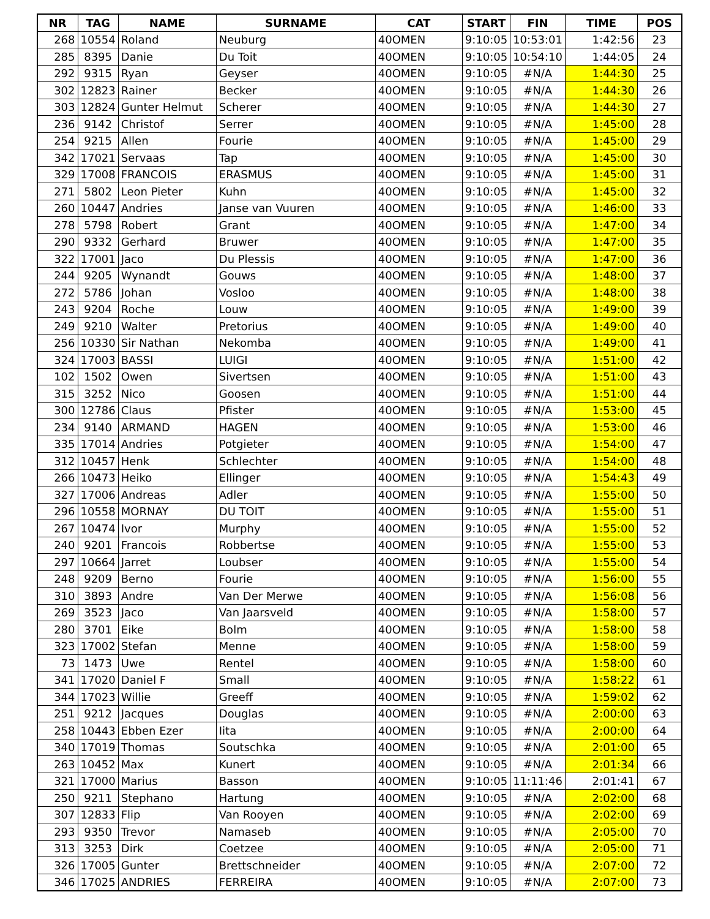| NR | TAG | NAME | SURNAME | CAT | START | FIN | TIME | POS |
| --- | --- | --- | --- | --- | --- | --- | --- | --- |
| 268 | 10554 | Roland | Neuburg | 40OMEN | 9:10:05 | 10:53:01 | 1:42:56 | 23 |
| 285 | 8395 | Danie | Du Toit | 40OMEN | 9:10:05 | 10:54:10 | 1:44:05 | 24 |
| 292 | 9315 | Ryan | Geyser | 40OMEN | 9:10:05 | #N/A | 1:44:30 | 25 |
| 302 | 12823 | Rainer | Becker | 40OMEN | 9:10:05 | #N/A | 1:44:30 | 26 |
| 303 | 12824 | Gunter Helmut | Scherer | 40OMEN | 9:10:05 | #N/A | 1:44:30 | 27 |
| 236 | 9142 | Christof | Serrer | 40OMEN | 9:10:05 | #N/A | 1:45:00 | 28 |
| 254 | 9215 | Allen | Fourie | 40OMEN | 9:10:05 | #N/A | 1:45:00 | 29 |
| 342 | 17021 | Servaas | Tap | 40OMEN | 9:10:05 | #N/A | 1:45:00 | 30 |
| 329 | 17008 | FRANCOIS | ERASMUS | 40OMEN | 9:10:05 | #N/A | 1:45:00 | 31 |
| 271 | 5802 | Leon Pieter | Kuhn | 40OMEN | 9:10:05 | #N/A | 1:45:00 | 32 |
| 260 | 10447 | Andries | Janse van Vuuren | 40OMEN | 9:10:05 | #N/A | 1:46:00 | 33 |
| 278 | 5798 | Robert | Grant | 40OMEN | 9:10:05 | #N/A | 1:47:00 | 34 |
| 290 | 9332 | Gerhard | Bruwer | 40OMEN | 9:10:05 | #N/A | 1:47:00 | 35 |
| 322 | 17001 | Jaco | Du Plessis | 40OMEN | 9:10:05 | #N/A | 1:47:00 | 36 |
| 244 | 9205 | Wynandt | Gouws | 40OMEN | 9:10:05 | #N/A | 1:48:00 | 37 |
| 272 | 5786 | Johan | Vosloo | 40OMEN | 9:10:05 | #N/A | 1:48:00 | 38 |
| 243 | 9204 | Roche | Louw | 40OMEN | 9:10:05 | #N/A | 1:49:00 | 39 |
| 249 | 9210 | Walter | Pretorius | 40OMEN | 9:10:05 | #N/A | 1:49:00 | 40 |
| 256 | 10330 | Sir Nathan | Nekomba | 40OMEN | 9:10:05 | #N/A | 1:49:00 | 41 |
| 324 | 17003 | BASSI | LUIGI | 40OMEN | 9:10:05 | #N/A | 1:51:00 | 42 |
| 102 | 1502 | Owen | Sivertsen | 40OMEN | 9:10:05 | #N/A | 1:51:00 | 43 |
| 315 | 3252 | Nico | Goosen | 40OMEN | 9:10:05 | #N/A | 1:51:00 | 44 |
| 300 | 12786 | Claus | Pfister | 40OMEN | 9:10:05 | #N/A | 1:53:00 | 45 |
| 234 | 9140 | ARMAND | HAGEN | 40OMEN | 9:10:05 | #N/A | 1:53:00 | 46 |
| 335 | 17014 | Andries | Potgieter | 40OMEN | 9:10:05 | #N/A | 1:54:00 | 47 |
| 312 | 10457 | Henk | Schlechter | 40OMEN | 9:10:05 | #N/A | 1:54:00 | 48 |
| 266 | 10473 | Heiko | Ellinger | 40OMEN | 9:10:05 | #N/A | 1:54:43 | 49 |
| 327 | 17006 | Andreas | Adler | 40OMEN | 9:10:05 | #N/A | 1:55:00 | 50 |
| 296 | 10558 | MORNAY | DU TOIT | 40OMEN | 9:10:05 | #N/A | 1:55:00 | 51 |
| 267 | 10474 | Ivor | Murphy | 40OMEN | 9:10:05 | #N/A | 1:55:00 | 52 |
| 240 | 9201 | Francois | Robbertse | 40OMEN | 9:10:05 | #N/A | 1:55:00 | 53 |
| 297 | 10664 | Jarret | Loubser | 40OMEN | 9:10:05 | #N/A | 1:55:00 | 54 |
| 248 | 9209 | Berno | Fourie | 40OMEN | 9:10:05 | #N/A | 1:56:00 | 55 |
| 310 | 3893 | Andre | Van Der Merwe | 40OMEN | 9:10:05 | #N/A | 1:56:08 | 56 |
| 269 | 3523 | Jaco | Van Jaarsveld | 40OMEN | 9:10:05 | #N/A | 1:58:00 | 57 |
| 280 | 3701 | Eike | Bolm | 40OMEN | 9:10:05 | #N/A | 1:58:00 | 58 |
| 323 | 17002 | Stefan | Menne | 40OMEN | 9:10:05 | #N/A | 1:58:00 | 59 |
| 73 | 1473 | Uwe | Rentel | 40OMEN | 9:10:05 | #N/A | 1:58:00 | 60 |
| 341 | 17020 | Daniel F | Small | 40OMEN | 9:10:05 | #N/A | 1:58:22 | 61 |
| 344 | 17023 | Willie | Greeff | 40OMEN | 9:10:05 | #N/A | 1:59:02 | 62 |
| 251 | 9212 | Jacques | Douglas | 40OMEN | 9:10:05 | #N/A | 2:00:00 | 63 |
| 258 | 10443 | Ebben Ezer | Iita | 40OMEN | 9:10:05 | #N/A | 2:00:00 | 64 |
| 340 | 17019 | Thomas | Soutschka | 40OMEN | 9:10:05 | #N/A | 2:01:00 | 65 |
| 263 | 10452 | Max | Kunert | 40OMEN | 9:10:05 | #N/A | 2:01:34 | 66 |
| 321 | 17000 | Marius | Basson | 40OMEN | 9:10:05 | 11:11:46 | 2:01:41 | 67 |
| 250 | 9211 | Stephano | Hartung | 40OMEN | 9:10:05 | #N/A | 2:02:00 | 68 |
| 307 | 12833 | Flip | Van Rooyen | 40OMEN | 9:10:05 | #N/A | 2:02:00 | 69 |
| 293 | 9350 | Trevor | Namaseb | 40OMEN | 9:10:05 | #N/A | 2:05:00 | 70 |
| 313 | 3253 | Dirk | Coetzee | 40OMEN | 9:10:05 | #N/A | 2:05:00 | 71 |
| 326 | 17005 | Gunter | Brettschneider | 40OMEN | 9:10:05 | #N/A | 2:07:00 | 72 |
| 346 | 17025 | ANDRIES | FERREIRA | 40OMEN | 9:10:05 | #N/A | 2:07:00 | 73 |